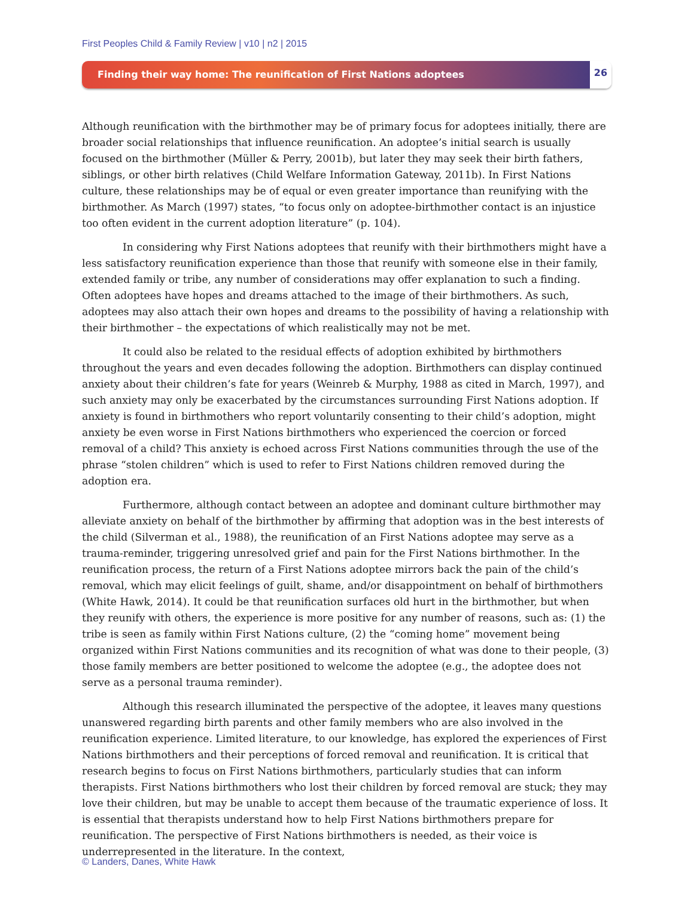First Peoples Child & Family Review | v10 | n2 | 2015
Finding their way home: The reunification of First Nations adoptees
26
Although reunification with the birthmother may be of primary focus for adoptees initially, there are broader social relationships that influence reunification. An adoptee’s initial search is usually focused on the birthmother (Müller & Perry, 2001b), but later they may seek their birth fathers, siblings, or other birth relatives (Child Welfare Information Gateway, 2011b). In First Nations culture, these relationships may be of equal or even greater importance than reunifying with the birthmother. As March (1997) states, “to focus only on adoptee-birthmother contact is an injustice too often evident in the current adoption literature” (p. 104).
In considering why First Nations adoptees that reunify with their birthmothers might have a less satisfactory reunification experience than those that reunify with someone else in their family, extended family or tribe, any number of considerations may offer explanation to such a finding. Often adoptees have hopes and dreams attached to the image of their birthmothers. As such, adoptees may also attach their own hopes and dreams to the possibility of having a relationship with their birthmother – the expectations of which realistically may not be met.
It could also be related to the residual effects of adoption exhibited by birthmothers throughout the years and even decades following the adoption. Birthmothers can display continued anxiety about their children’s fate for years (Weinreb & Murphy, 1988 as cited in March, 1997), and such anxiety may only be exacerbated by the circumstances surrounding First Nations adoption. If anxiety is found in birthmothers who report voluntarily consenting to their child’s adoption, might anxiety be even worse in First Nations birthmothers who experienced the coercion or forced removal of a child? This anxiety is echoed across First Nations communities through the use of the phrase “stolen children” which is used to refer to First Nations children removed during the adoption era.
Furthermore, although contact between an adoptee and dominant culture birthmother may alleviate anxiety on behalf of the birthmother by affirming that adoption was in the best interests of the child (Silverman et al., 1988), the reunification of an First Nations adoptee may serve as a trauma-reminder, triggering unresolved grief and pain for the First Nations birthmother. In the reunification process, the return of a First Nations adoptee mirrors back the pain of the child’s removal, which may elicit feelings of guilt, shame, and/or disappointment on behalf of birthmothers (White Hawk, 2014). It could be that reunification surfaces old hurt in the birthmother, but when they reunify with others, the experience is more positive for any number of reasons, such as: (1) the tribe is seen as family within First Nations culture, (2) the “coming home” movement being organized within First Nations communities and its recognition of what was done to their people, (3) those family members are better positioned to welcome the adoptee (e.g., the adoptee does not serve as a personal trauma reminder).
Although this research illuminated the perspective of the adoptee, it leaves many questions unanswered regarding birth parents and other family members who are also involved in the reunification experience. Limited literature, to our knowledge, has explored the experiences of First Nations birthmothers and their perceptions of forced removal and reunification. It is critical that research begins to focus on First Nations birthmothers, particularly studies that can inform therapists. First Nations birthmothers who lost their children by forced removal are stuck; they may love their children, but may be unable to accept them because of the traumatic experience of loss. It is essential that therapists understand how to help First Nations birthmothers prepare for reunification. The perspective of First Nations birthmothers is needed, as their voice is underrepresented in the literature. In the context,
© Landers, Danes, White Hawk